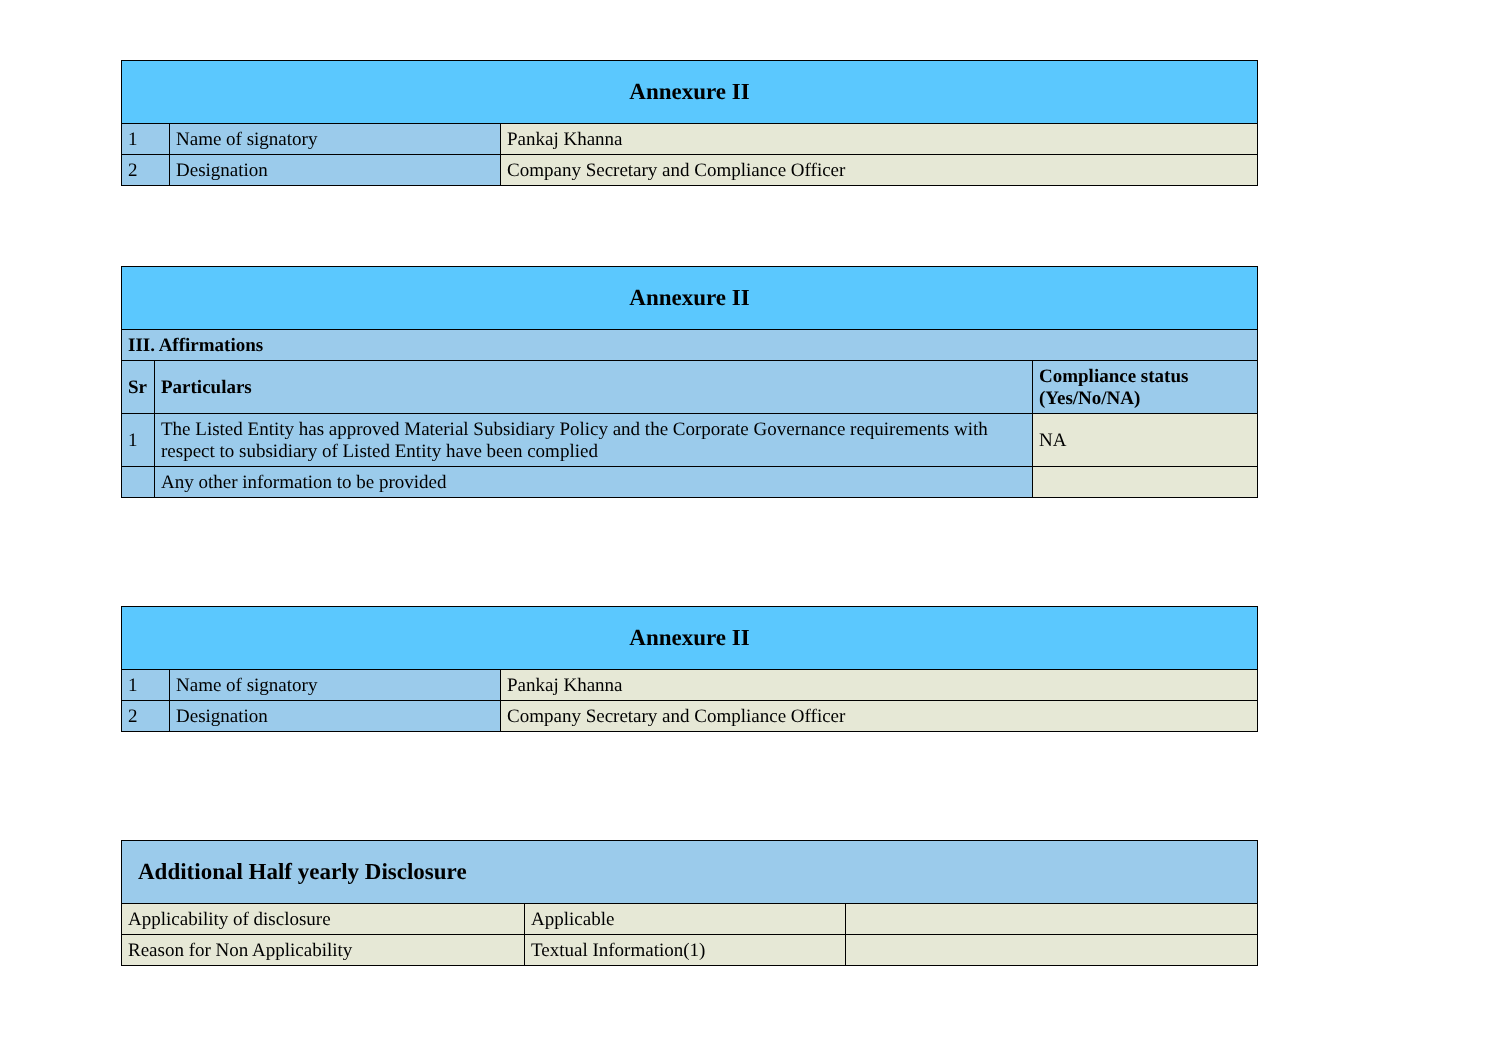| Annexure II | | |
| --- | --- | --- |
| 1 | Name of signatory | Pankaj Khanna |
| 2 | Designation | Company Secretary and Compliance Officer |
| Annexure II | | |
| --- | --- | --- |
| III. Affirmations | | |
| Sr | Particulars | Compliance status (Yes/No/NA) |
| 1 | The Listed Entity has approved Material Subsidiary Policy and the Corporate Governance requirements with respect to subsidiary of Listed Entity have been complied | NA |
| | Any other information to be provided | |
| Annexure II | | |
| --- | --- | --- |
| 1 | Name of signatory | Pankaj Khanna |
| 2 | Designation | Company Secretary and Compliance Officer |
| Additional Half yearly Disclosure | | |
| --- | --- | --- |
| Applicability of disclosure | Applicable | |
| Reason for Non Applicability | Textual Information(1) | |